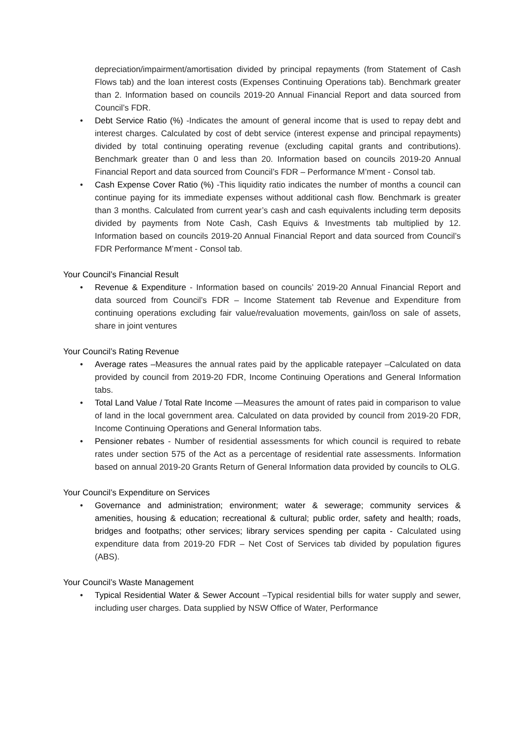depreciation/impairment/amortisation divided by principal repayments (from Statement of Cash Flows tab) and the loan interest costs (Expenses Continuing Operations tab). Benchmark greater than 2. Information based on councils 2019-20 Annual Financial Report and data sourced from Council’s FDR.
• Debt Service Ratio (%) -Indicates the amount of general income that is used to repay debt and interest charges. Calculated by cost of debt service (interest expense and principal repayments) divided by total continuing operating revenue (excluding capital grants and contributions). Benchmark greater than 0 and less than 20. Information based on councils 2019-20 Annual Financial Report and data sourced from Council’s FDR – Performance M’ment - Consol tab.
• Cash Expense Cover Ratio (%) -This liquidity ratio indicates the number of months a council can continue paying for its immediate expenses without additional cash flow. Benchmark is greater than 3 months. Calculated from current year’s cash and cash equivalents including term deposits divided by payments from Note Cash, Cash Equivs & Investments tab multiplied by 12. Information based on councils 2019-20 Annual Financial Report and data sourced from Council’s FDR Performance M’ment - Consol tab.
Your Council’s Financial Result
• Revenue & Expenditure - Information based on councils’ 2019-20 Annual Financial Report and data sourced from Council’s FDR – Income Statement tab Revenue and Expenditure from continuing operations excluding fair value/revaluation movements, gain/loss on sale of assets, share in joint ventures
Your Council’s Rating Revenue
• Average rates –Measures the annual rates paid by the applicable ratepayer –Calculated on data provided by council from 2019-20 FDR, Income Continuing Operations and General Information tabs.
• Total Land Value / Total Rate Income —Measures the amount of rates paid in comparison to value of land in the local government area. Calculated on data provided by council from 2019-20 FDR, Income Continuing Operations and General Information tabs.
• Pensioner rebates - Number of residential assessments for which council is required to rebate rates under section 575 of the Act as a percentage of residential rate assessments. Information based on annual 2019-20 Grants Return of General Information data provided by councils to OLG.
Your Council’s Expenditure on Services
• Governance and administration; environment; water & sewerage; community services & amenities, housing & education; recreational & cultural; public order, safety and health; roads, bridges and footpaths; other services; library services spending per capita - Calculated using expenditure data from 2019-20 FDR – Net Cost of Services tab divided by population figures (ABS).
Your Council’s Waste Management
• Typical Residential Water & Sewer Account –Typical residential bills for water supply and sewer, including user charges. Data supplied by NSW Office of Water, Performance